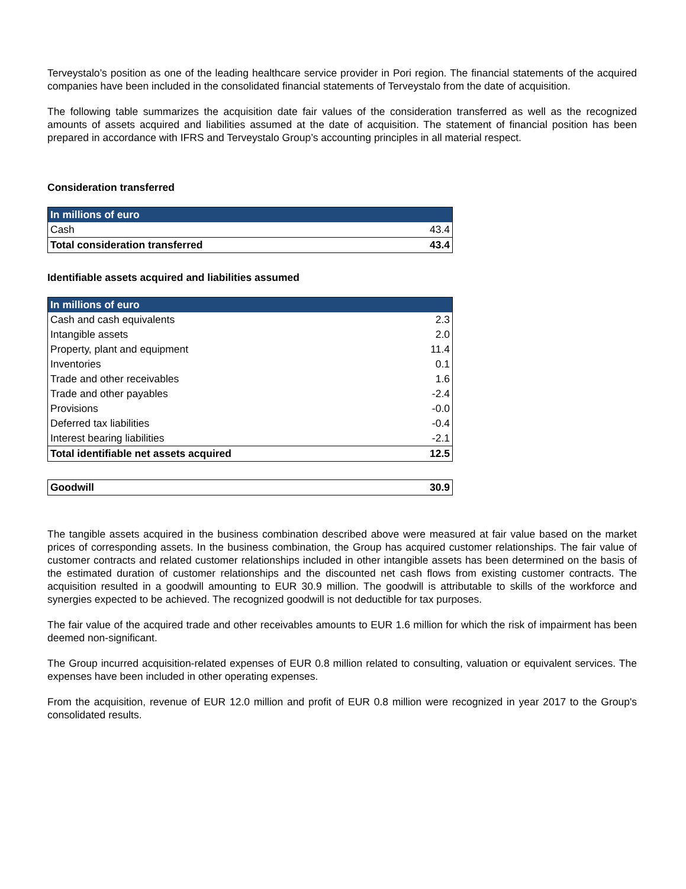Terveystalo’s position as one of the leading healthcare service provider in Pori region. The financial statements of the acquired companies have been included in the consolidated financial statements of Terveystalo from the date of acquisition.
The following table summarizes the acquisition date fair values of the consideration transferred as well as the recognized amounts of assets acquired and liabilities assumed at the date of acquisition. The statement of financial position has been prepared in accordance with IFRS and Terveystalo Group’s accounting principles in all material respect.
Consideration transferred
| In millions of euro | |
| --- | --- |
| Cash | 43.4 |
| Total consideration transferred | 43.4 |
Identifiable assets acquired and liabilities assumed
| In millions of euro | |
| --- | --- |
| Cash and cash equivalents | 2.3 |
| Intangible assets | 2.0 |
| Property, plant and equipment | 11.4 |
| Inventories | 0.1 |
| Trade and other receivables | 1.6 |
| Trade and other payables | -2.4 |
| Provisions | -0.0 |
| Deferred tax liabilities | -0.4 |
| Interest bearing liabilities | -2.1 |
| Total identifiable net assets acquired | 12.5 |
| Goodwill | 30.9 |
The tangible assets acquired in the business combination described above were measured at fair value based on the market prices of corresponding assets. In the business combination, the Group has acquired customer relationships. The fair value of customer contracts and related customer relationships included in other intangible assets has been determined on the basis of the estimated duration of customer relationships and the discounted net cash flows from existing customer contracts. The acquisition resulted in a goodwill amounting to EUR 30.9 million. The goodwill is attributable to skills of the workforce and synergies expected to be achieved. The recognized goodwill is not deductible for tax purposes.
The fair value of the acquired trade and other receivables amounts to EUR 1.6 million for which the risk of impairment has been deemed non-significant.
The Group incurred acquisition-related expenses of EUR 0.8 million related to consulting, valuation or equivalent services. The expenses have been included in other operating expenses.
From the acquisition, revenue of EUR 12.0 million and profit of EUR 0.8 million were recognized in year 2017 to the Group's consolidated results.